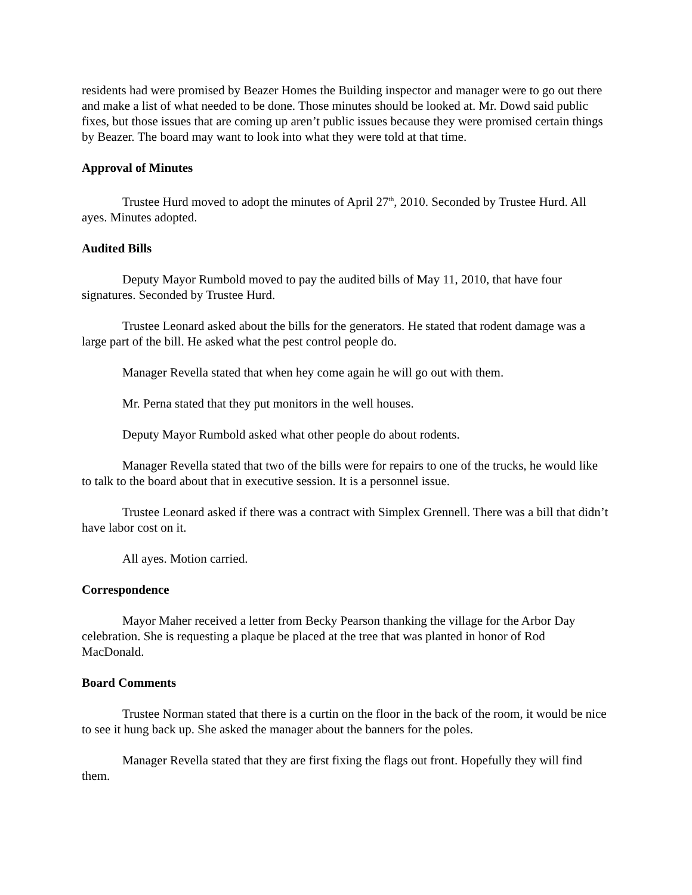residents had were promised by Beazer Homes the Building inspector and manager were to go out there and make a list of what needed to be done. Those minutes should be looked at. Mr. Dowd said public fixes, but those issues that are coming up aren’t public issues because they were promised certain things by Beazer. The board may want to look into what they were told at that time.
Approval of Minutes
Trustee Hurd moved to adopt the minutes of April 27<sup>th</sup>, 2010. Seconded by Trustee Hurd. All ayes. Minutes adopted.
Audited Bills
Deputy Mayor Rumbold moved to pay the audited bills of May 11, 2010, that have four signatures. Seconded by Trustee Hurd.
Trustee Leonard asked about the bills for the generators. He stated that rodent damage was a large part of the bill. He asked what the pest control people do.
Manager Revella stated that when hey come again he will go out with them.
Mr. Perna stated that they put monitors in the well houses.
Deputy Mayor Rumbold asked what other people do about rodents.
Manager Revella stated that two of the bills were for repairs to one of the trucks, he would like to talk to the board about that in executive session. It is a personnel issue.
Trustee Leonard asked if there was a contract with Simplex Grennell. There was a bill that didn’t have labor cost on it.
All ayes. Motion carried.
Correspondence
Mayor Maher received a letter from Becky Pearson thanking the village for the Arbor Day celebration. She is requesting a plaque be placed at the tree that was planted in honor of Rod MacDonald.
Board Comments
Trustee Norman stated that there is a curtin on the floor in the back of the room, it would be nice to see it hung back up. She asked the manager about the banners for the poles.
Manager Revella stated that they are first fixing the flags out front. Hopefully they will find them.